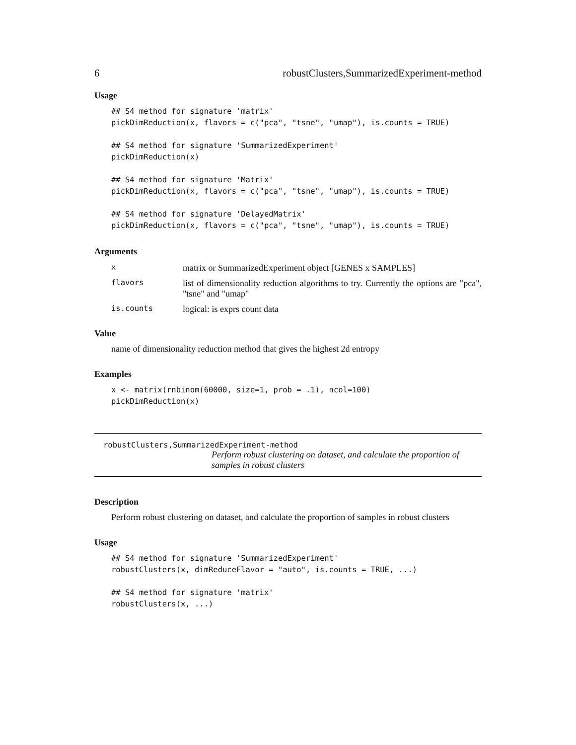6 robustClusters,SummarizedExperiment-method
Usage
## S4 method for signature 'matrix'
pickDimReduction(x, flavors = c("pca", "tsne", "umap"), is.counts = TRUE)

## S4 method for signature 'SummarizedExperiment'
pickDimReduction(x)

## S4 method for signature 'Matrix'
pickDimReduction(x, flavors = c("pca", "tsne", "umap"), is.counts = TRUE)

## S4 method for signature 'DelayedMatrix'
pickDimReduction(x, flavors = c("pca", "tsne", "umap"), is.counts = TRUE)
Arguments
| x | matrix or SummarizedExperiment object [GENES x SAMPLES] |
| flavors | list of dimensionality reduction algorithms to try. Currently the options are "pca", "tsne" and "umap" |
| is.counts | logical: is exprs count data |
Value
name of dimensionality reduction method that gives the highest 2d entropy
Examples
x <- matrix(rnbinom(60000, size=1, prob = .1), ncol=100)
pickDimReduction(x)
robustClusters,SummarizedExperiment-method
Perform robust clustering on dataset, and calculate the proportion of samples in robust clusters
Description
Perform robust clustering on dataset, and calculate the proportion of samples in robust clusters
Usage
## S4 method for signature 'SummarizedExperiment'
robustClusters(x, dimReduceFlavor = "auto", is.counts = TRUE, ...)

## S4 method for signature 'matrix'
robustClusters(x, ...)